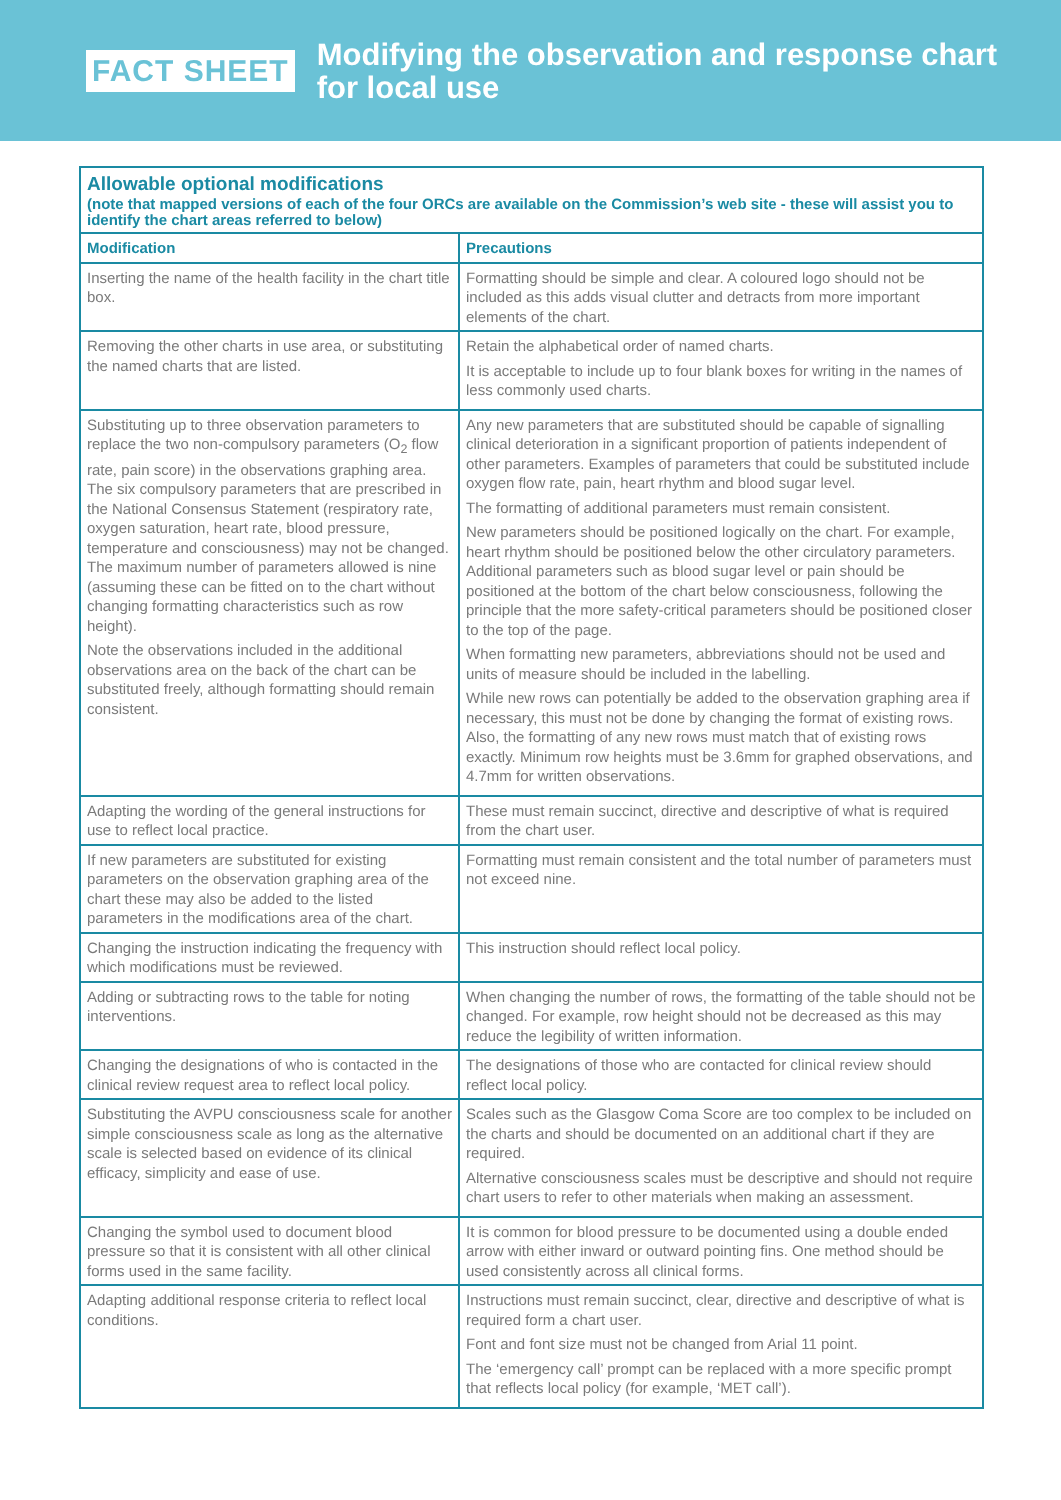FACT SHEET
Modifying the observation and response chart
for local use
| Allowable optional modifications (note that mapped versions of each of the four ORCs are available on the Commission’s web site - these will assist you to identify the chart areas referred to below) | |
| Modification | Precautions |
| Inserting the name of the health facility in the chart title box. | Formatting should be simple and clear. A coloured logo should not be included as this adds visual clutter and detracts from more important elements of the chart. |
| Removing the other charts in use area, or substituting the named charts that are listed. | Retain the alphabetical order of named charts. It is acceptable to include up to four blank boxes for writing in the names of less commonly used charts. |
| Substituting up to three observation parameters to replace the two non-compulsory parameters (O<sub>2</sub> flow rate, pain score) in the observations graphing area. The six compulsory parameters that are prescribed in the National Consensus Statement (respiratory rate, oxygen saturation, heart rate, blood pressure, temperature and consciousness) may not be changed. The maximum number of parameters allowed is nine (assuming these can be fitted on to the chart without changing formatting characteristics such as row height). Note the observations included in the additional observations area on the back of the chart can be substituted freely, although formatting should remain consistent. | Any new parameters that are substituted should be capable of signalling clinical deterioration in a significant proportion of patients independent of other parameters. Examples of parameters that could be substituted include oxygen flow rate, pain, heart rhythm and blood sugar level. The formatting of additional parameters must remain consistent. New parameters should be positioned logically on the chart. For example, heart rhythm should be positioned below the other circulatory parameters. Additional parameters such as blood sugar level or pain should be positioned at the bottom of the chart below consciousness, following the principle that the more safety-critical parameters should be positioned closer to the top of the page. When formatting new parameters, abbreviations should not be used and units of measure should be included in the labelling. While new rows can potentially be added to the observation graphing area if necessary, this must not be done by changing the format of existing rows. Also, the formatting of any new rows must match that of existing rows exactly. Minimum row heights must be 3.6mm for graphed observations, and 4.7mm for written observations. |
| Adapting the wording of the general instructions for use to reflect local practice. | These must remain succinct, directive and descriptive of what is required from the chart user. |
| If new parameters are substituted for existing parameters on the observation graphing area of the chart these may also be added to the listed parameters in the modifications area of the chart. | Formatting must remain consistent and the total number of parameters must not exceed nine. |
| Changing the instruction indicating the frequency with which modifications must be reviewed. | This instruction should reflect local policy. |
| Adding or subtracting rows to the table for noting interventions. | When changing the number of rows, the formatting of the table should not be changed. For example, row height should not be decreased as this may reduce the legibility of written information. |
| Changing the designations of who is contacted in the clinical review request area to reflect local policy. | The designations of those who are contacted for clinical review should reflect local policy. |
| Substituting the AVPU consciousness scale for another simple consciousness scale as long as the alternative scale is selected based on evidence of its clinical efficacy, simplicity and ease of use. | Scales such as the Glasgow Coma Score are too complex to be included on the charts and should be documented on an additional chart if they are required. Alternative consciousness scales must be descriptive and should not require chart users to refer to other materials when making an assessment. |
| Changing the symbol used to document blood pressure so that it is consistent with all other clinical forms used in the same facility. | It is common for blood pressure to be documented using a double ended arrow with either inward or outward pointing fins. One method should be used consistently across all clinical forms. |
| Adapting additional response criteria to reflect local conditions. | Instructions must remain succinct, clear, directive and descriptive of what is required form a chart user. Font and font size must not be changed from Arial 11 point. The ‘emergency call’ prompt can be replaced with a more specific prompt that reflects local policy (for example, ‘MET call’). |